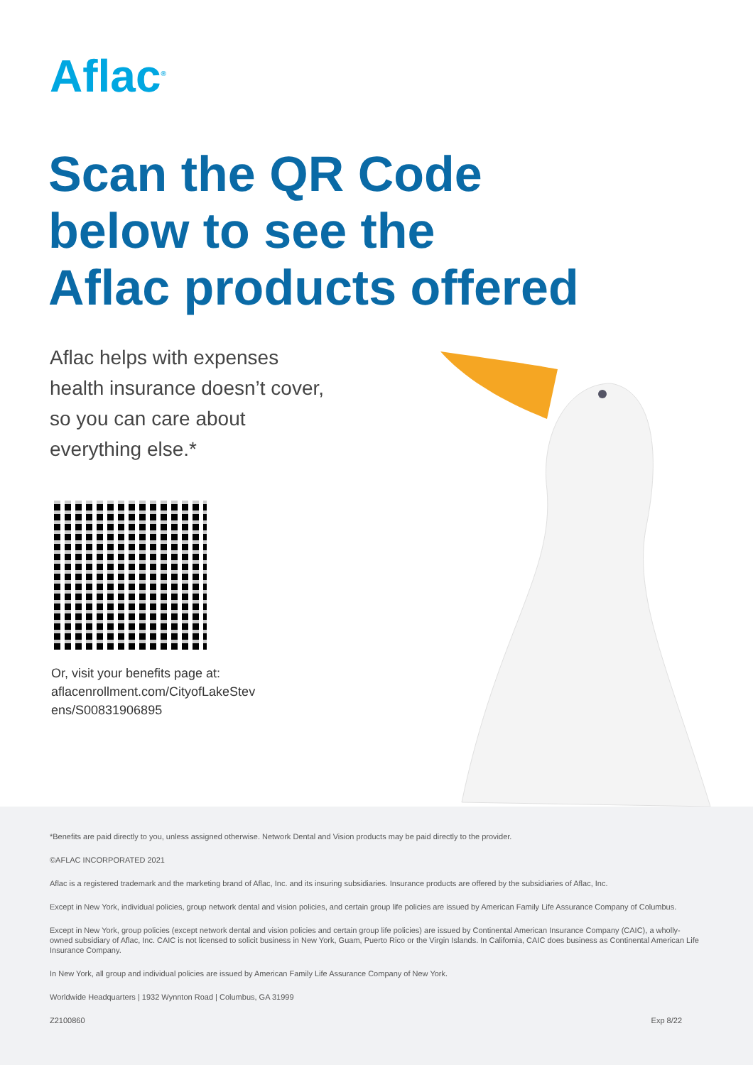Aflac<sup>®</sup>
Scan the QR Code
below to see the
Aflac products offered
Aflac helps with expenses
health insurance doesn’t cover,
so you can care about
everything else.*
Or, visit your benefits page at:
aflacenrollment.com/CityofLakeStev
ens/S00831906895
*Benefits are paid directly to you, unless assigned otherwise. Network Dental and Vision products may be paid directly to the provider.
©AFLAC INCORPORATED 2021
Aflac is a registered trademark and the marketing brand of Aflac, Inc. and its insuring subsidiaries. Insurance products are offered by the subsidiaries of Aflac, Inc.
Except in New York, individual policies, group network dental and vision policies, and certain group life policies are issued by American Family Life Assurance Company of Columbus.
Except in New York, group policies (except network dental and vision policies and certain group life policies) are issued by Continental American Insurance Company (CAIC), a wholly-owned subsidiary of Aflac, Inc. CAIC is not licensed to solicit business in New York, Guam, Puerto Rico or the Virgin Islands. In California, CAIC does business as Continental American Life Insurance Company.
In New York, all group and individual policies are issued by American Family Life Assurance Company of New York.
Worldwide Headquarters | 1932 Wynnton Road | Columbus, GA 31999
Z2100860 Exp 8/22